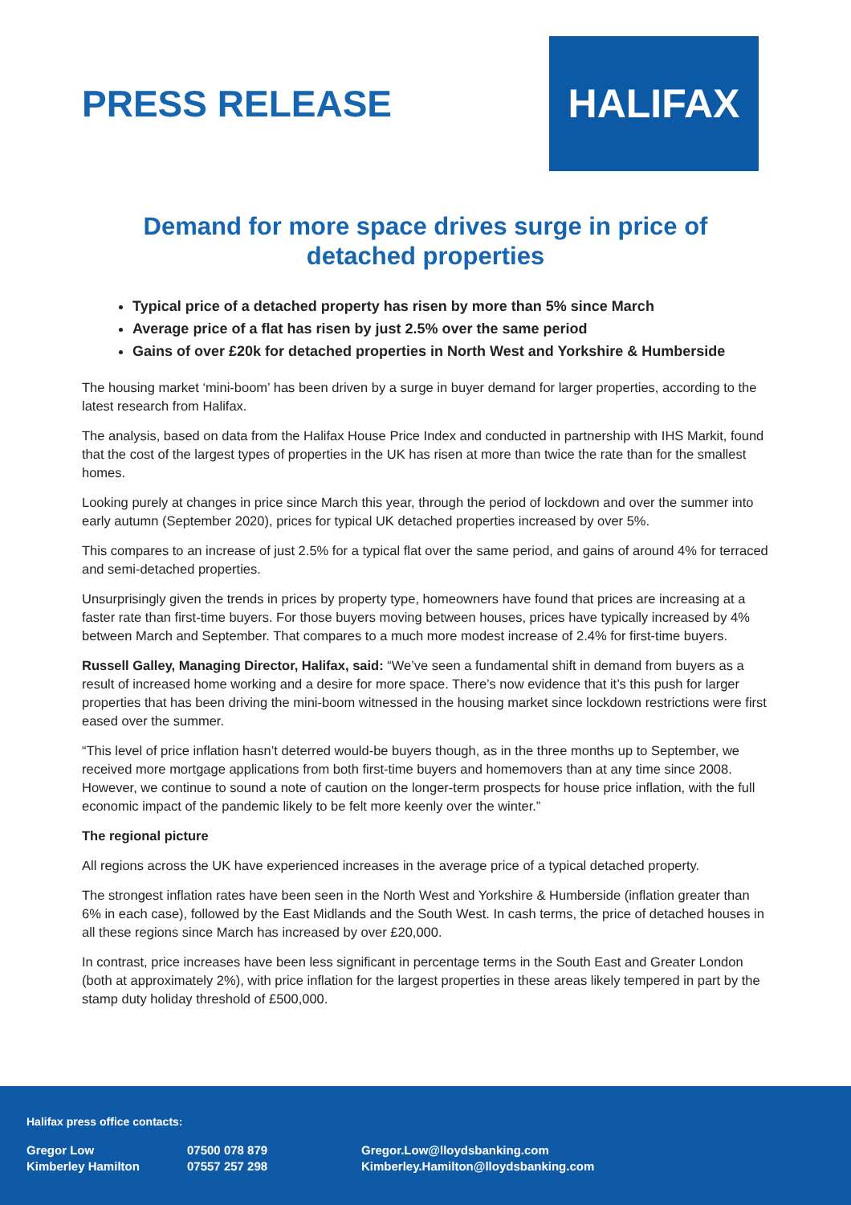PRESS RELEASE
HALIFAX
Demand for more space drives surge in price of detached properties
Typical price of a detached property has risen by more than 5% since March
Average price of a flat has risen by just 2.5% over the same period
Gains of over £20k for detached properties in North West and Yorkshire & Humberside
The housing market ‘mini-boom’ has been driven by a surge in buyer demand for larger properties, according to the latest research from Halifax.
The analysis, based on data from the Halifax House Price Index and conducted in partnership with IHS Markit, found that the cost of the largest types of properties in the UK has risen at more than twice the rate than for the smallest homes.
Looking purely at changes in price since March this year, through the period of lockdown and over the summer into early autumn (September 2020), prices for typical UK detached properties increased by over 5%.
This compares to an increase of just 2.5% for a typical flat over the same period, and gains of around 4% for terraced and semi-detached properties.
Unsurprisingly given the trends in prices by property type, homeowners have found that prices are increasing at a faster rate than first-time buyers. For those buyers moving between houses, prices have typically increased by 4% between March and September. That compares to a much more modest increase of 2.4% for first-time buyers.
Russell Galley, Managing Director, Halifax, said: “We’ve seen a fundamental shift in demand from buyers as a result of increased home working and a desire for more space. There’s now evidence that it’s this push for larger properties that has been driving the mini-boom witnessed in the housing market since lockdown restrictions were first eased over the summer.
“This level of price inflation hasn’t deterred would-be buyers though, as in the three months up to September, we received more mortgage applications from both first-time buyers and homemovers than at any time since 2008. However, we continue to sound a note of caution on the longer-term prospects for house price inflation, with the full economic impact of the pandemic likely to be felt more keenly over the winter.”
The regional picture
All regions across the UK have experienced increases in the average price of a typical detached property.
The strongest inflation rates have been seen in the North West and Yorkshire & Humberside (inflation greater than 6% in each case), followed by the East Midlands and the South West. In cash terms, the price of detached houses in all these regions since March has increased by over £20,000.
In contrast, price increases have been less significant in percentage terms in the South East and Greater London (both at approximately 2%), with price inflation for the largest properties in these areas likely tempered in part by the stamp duty holiday threshold of £500,000.
Halifax press office contacts:
Gregor Low 07500 078 879 Gregor.Low@lloydsbanking.com
Kimberley Hamilton 07557 257 298 Kimberley.Hamilton@lloydsbanking.com